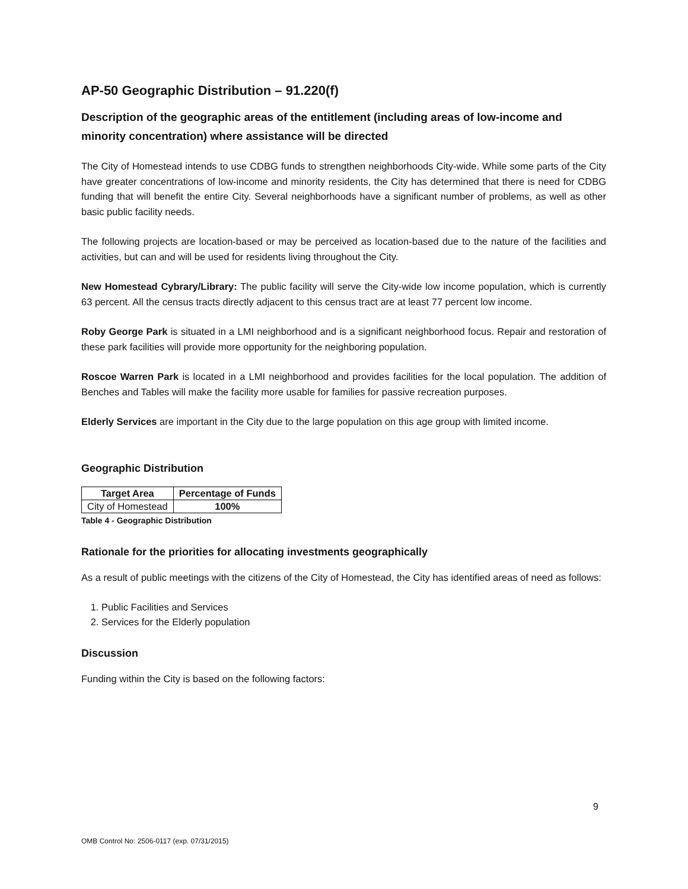AP-50 Geographic Distribution – 91.220(f)
Description of the geographic areas of the entitlement (including areas of low-income and minority concentration) where assistance will be directed
The City of Homestead intends to use CDBG funds to strengthen neighborhoods City-wide. While some parts of the City have greater concentrations of low-income and minority residents, the City has determined that there is need for CDBG funding that will benefit the entire City. Several neighborhoods have a significant number of problems, as well as other basic public facility needs.
The following projects are location-based or may be perceived as location-based due to the nature of the facilities and activities, but can and will be used for residents living throughout the City.
New Homestead Cybrary/Library: The public facility will serve the City-wide low income population, which is currently 63 percent. All the census tracts directly adjacent to this census tract are at least 77 percent low income.
Roby George Park is situated in a LMI neighborhood and is a significant neighborhood focus. Repair and restoration of these park facilities will provide more opportunity for the neighboring population.
Roscoe Warren Park is located in a LMI neighborhood and provides facilities for the local population. The addition of Benches and Tables will make the facility more usable for families for passive recreation purposes.
Elderly Services are important in the City due to the large population on this age group with limited income.
Geographic Distribution
| Target Area | Percentage of Funds |
| --- | --- |
| City of Homestead | 100% |
Table 4 - Geographic Distribution
Rationale for the priorities for allocating investments geographically
As a result of public meetings with the citizens of the City of Homestead, the City has identified areas of need as follows:
1. Public Facilities and Services
2. Services for the Elderly population
Discussion
Funding within the City is based on the following factors:
9
OMB Control No: 2506-0117 (exp. 07/31/2015)